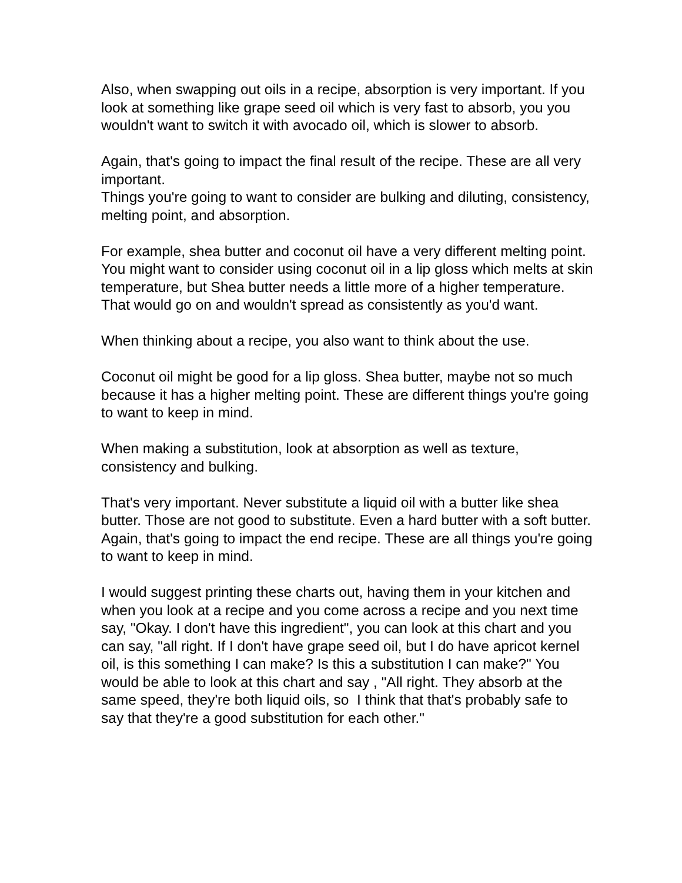Also, when swapping out oils in a recipe, absorption is very important. If you look at something like grape seed oil which is very fast to absorb, you you wouldn't want to switch it with avocado oil, which is slower to absorb.
Again, that's going to impact the final result of the recipe. These are all very important.
Things you're going to want to consider are bulking and diluting, consistency, melting point, and absorption.
For example, shea butter and coconut oil have a very different melting point. You might want to consider using coconut oil in a lip gloss which melts at skin temperature, but Shea butter needs a little more of a higher temperature. That would go on and wouldn't spread as consistently as you'd want.
When thinking about a recipe, you also want to think about the use.
Coconut oil might be good for a lip gloss. Shea butter, maybe not so much because it has a higher melting point. These are different things you're going to want to keep in mind.
When making a substitution, look at absorption as well as texture, consistency and bulking.
That's very important. Never substitute a liquid oil with a butter like shea butter. Those are not good to substitute. Even a hard butter with a soft butter. Again, that's going to impact the end recipe. These are all things you're going to want to keep in mind.
I would suggest printing these charts out, having them in your kitchen and when you look at a recipe and you come across a recipe and you next time say, "Okay. I don't have this ingredient", you can look at this chart and you can say, "all right. If I don't have grape seed oil, but I do have apricot kernel oil, is this something I can make? Is this a substitution I can make?" You would be able to look at this chart and say , "All right. They absorb at the same speed, they're both liquid oils, so I think that that's probably safe to say that they're a good substitution for each other."